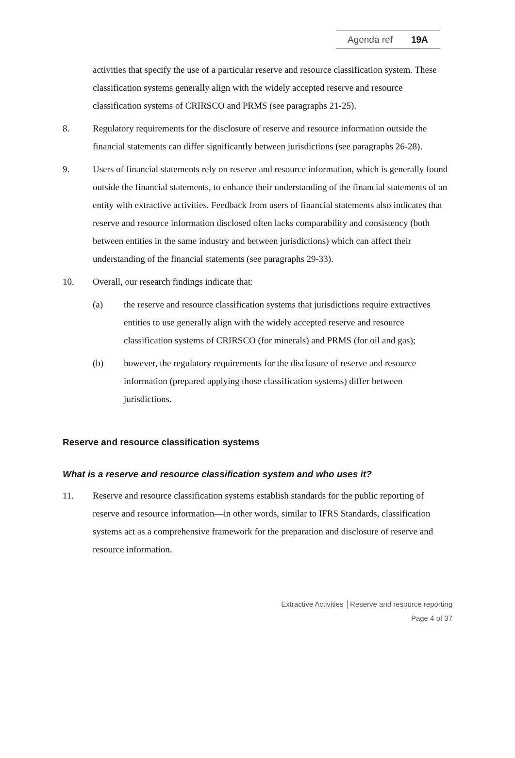Agenda ref 19A
activities that specify the use of a particular reserve and resource classification system. These classification systems generally align with the widely accepted reserve and resource classification systems of CRIRSCO and PRMS (see paragraphs 21-25).
8. Regulatory requirements for the disclosure of reserve and resource information outside the financial statements can differ significantly between jurisdictions (see paragraphs 26-28).
9. Users of financial statements rely on reserve and resource information, which is generally found outside the financial statements, to enhance their understanding of the financial statements of an entity with extractive activities. Feedback from users of financial statements also indicates that reserve and resource information disclosed often lacks comparability and consistency (both between entities in the same industry and between jurisdictions) which can affect their understanding of the financial statements (see paragraphs 29-33).
10. Overall, our research findings indicate that:
(a) the reserve and resource classification systems that jurisdictions require extractives entities to use generally align with the widely accepted reserve and resource classification systems of CRIRSCO (for minerals) and PRMS (for oil and gas);
(b) however, the regulatory requirements for the disclosure of reserve and resource information (prepared applying those classification systems) differ between jurisdictions.
Reserve and resource classification systems
What is a reserve and resource classification system and who uses it?
11. Reserve and resource classification systems establish standards for the public reporting of reserve and resource information—in other words, similar to IFRS Standards, classification systems act as a comprehensive framework for the preparation and disclosure of reserve and resource information.
Extractive Activities │Reserve and resource reporting
Page 4 of 37